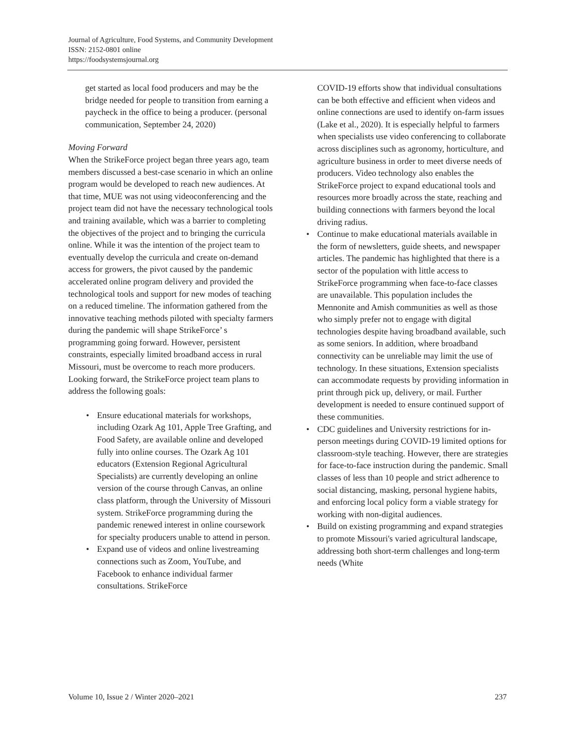Journal of Agriculture, Food Systems, and Community Development
ISSN: 2152-0801 online
https://foodsystemsjournal.org
get started as local food producers and may be the bridge needed for people to transition from earning a paycheck in the office to being a producer. (personal communication, September 24, 2020)
Moving Forward
When the StrikeForce project began three years ago, team members discussed a best-case scenario in which an online program would be developed to reach new audiences. At that time, MUE was not using videoconferencing and the project team did not have the necessary technological tools and training available, which was a barrier to completing the objectives of the project and to bringing the curricula online. While it was the intention of the project team to eventually develop the curricula and create on-demand access for growers, the pivot caused by the pandemic accelerated online program delivery and provided the technological tools and support for new modes of teaching on a reduced timeline. The information gathered from the innovative teaching methods piloted with specialty farmers during the pandemic will shape StrikeForce’ s programming going forward. However, persistent constraints, especially limited broadband access in rural Missouri, must be overcome to reach more producers. Looking forward, the StrikeForce project team plans to address the following goals:
• Ensure educational materials for workshops, including Ozark Ag 101, Apple Tree Grafting, and Food Safety, are available online and developed fully into online courses. The Ozark Ag 101 educators (Extension Regional Agricultural Specialists) are currently developing an online version of the course through Canvas, an online class platform, through the University of Missouri system. StrikeForce programming during the pandemic renewed interest in online coursework for specialty producers unable to attend in person.
• Expand use of videos and online livestreaming connections such as Zoom, YouTube, and Facebook to enhance individual farmer consultations. StrikeForce
COVID-19 efforts show that individual consultations can be both effective and efficient when videos and online connections are used to identify on-farm issues (Lake et al., 2020). It is especially helpful to farmers when specialists use video conferencing to collaborate across disciplines such as agronomy, horticulture, and agriculture business in order to meet diverse needs of producers. Video technology also enables the StrikeForce project to expand educational tools and resources more broadly across the state, reaching and building connections with farmers beyond the local driving radius.
• Continue to make educational materials available in the form of newsletters, guide sheets, and newspaper articles. The pandemic has highlighted that there is a sector of the population with little access to StrikeForce programming when face-to-face classes are unavailable. This population includes the Mennonite and Amish communities as well as those who simply prefer not to engage with digital technologies despite having broadband available, such as some seniors. In addition, where broadband connectivity can be unreliable may limit the use of technology. In these situations, Extension specialists can accommodate requests by providing information in print through pick up, delivery, or mail. Further development is needed to ensure continued support of these communities.
• CDC guidelines and University restrictions for in-person meetings during COVID-19 limited options for classroom-style teaching. However, there are strategies for face-to-face instruction during the pandemic. Small classes of less than 10 people and strict adherence to social distancing, masking, personal hygiene habits, and enforcing local policy form a viable strategy for working with non-digital audiences.
• Build on existing programming and expand strategies to promote Missouri's varied agricultural landscape, addressing both short-term challenges and long-term needs (White
Volume 10, Issue 2 / Winter 2020–2021 237